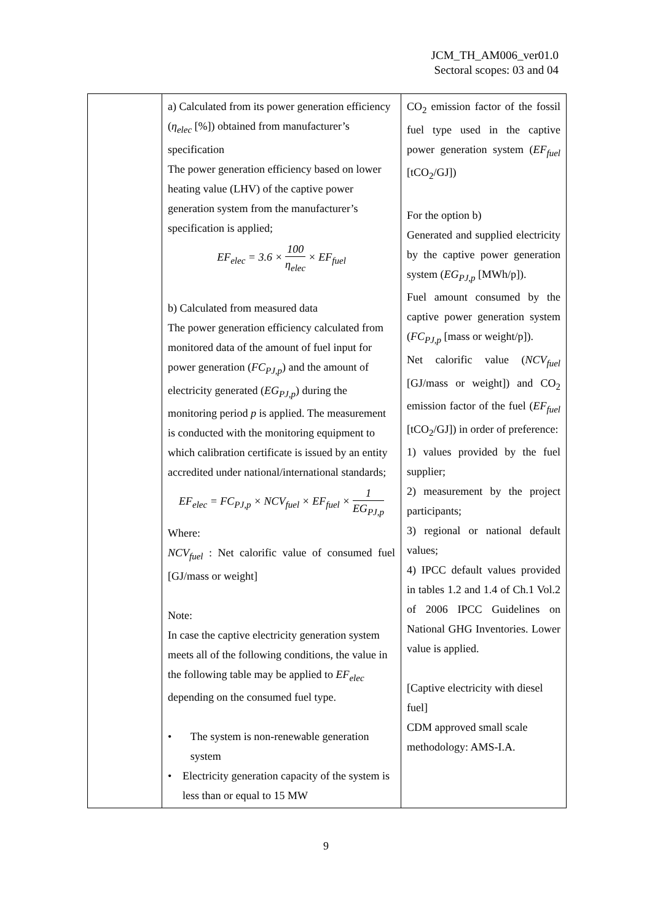JCM_TH_AM006_ver01.0
Sectoral scopes: 03 and 04
| | a) Calculated from its power generation efficiency ( η<sub>elec</sub> [%]) obtained from manufacturer’s specification The power generation efficiency based on lower heating value (LHV) of the captive power generation system from the manufacturer’s specification is applied; EF<sub>elec</sub> = 3.6 × 100 η<sub>elec</sub> × EF<sub>fuel</sub> b) Calculated from measured data The power generation efficiency calculated from monitored data of the amount of fuel input for power generation ( FC<sub>PJ,p</sub> ) and the amount of electricity generated ( EG<sub>PJ,p</sub> ) during the monitoring period p is applied. The measurement is conducted with the monitoring equipment to which calibration certificate is issued by an entity accredited under national/international standards; EF<sub>elec</sub> = FC<sub>PJ,p</sub> × NCV<sub>fuel</sub> × EF<sub>fuel</sub> × 1 EG<sub>PJ,p</sub> Where: NCV<sub>fuel</sub> : Net calorific value of consumed fuel [GJ/mass or weight] Note: In case the captive electricity generation system meets all of the following conditions, the value in the following table may be applied to EF<sub>elec</sub> depending on the consumed fuel type. • The system is non-renewable generation system • Electricity generation capacity of the system is less than or equal to 15 MW | CO<sub>2</sub> emission factor of the fossil fuel type used in the captive power generation system ( EF<sub>fuel</sub> [tCO<sub>2</sub>/GJ]) For the option b) Generated and supplied electricity by the captive power generation system ( EG<sub>PJ,p</sub> [MWh/p]). Fuel amount consumed by the captive power generation system ( FC<sub>PJ,p</sub> [mass or weight/p]). Net calorific value ( NCV<sub>fuel</sub> [GJ/mass or weight]) and CO<sub>2</sub> emission factor of the fuel ( EF<sub>fuel</sub> [tCO<sub>2</sub>/GJ]) in order of preference: 1) values provided by the fuel supplier; 2) measurement by the project participants; 3) regional or national default values; 4) IPCC default values provided in tables 1.2 and 1.4 of Ch.1 Vol.2 of 2006 IPCC Guidelines on National GHG Inventories. Lower value is applied. [Captive electricity with diesel fuel] CDM approved small scale methodology: AMS-I.A. |
9